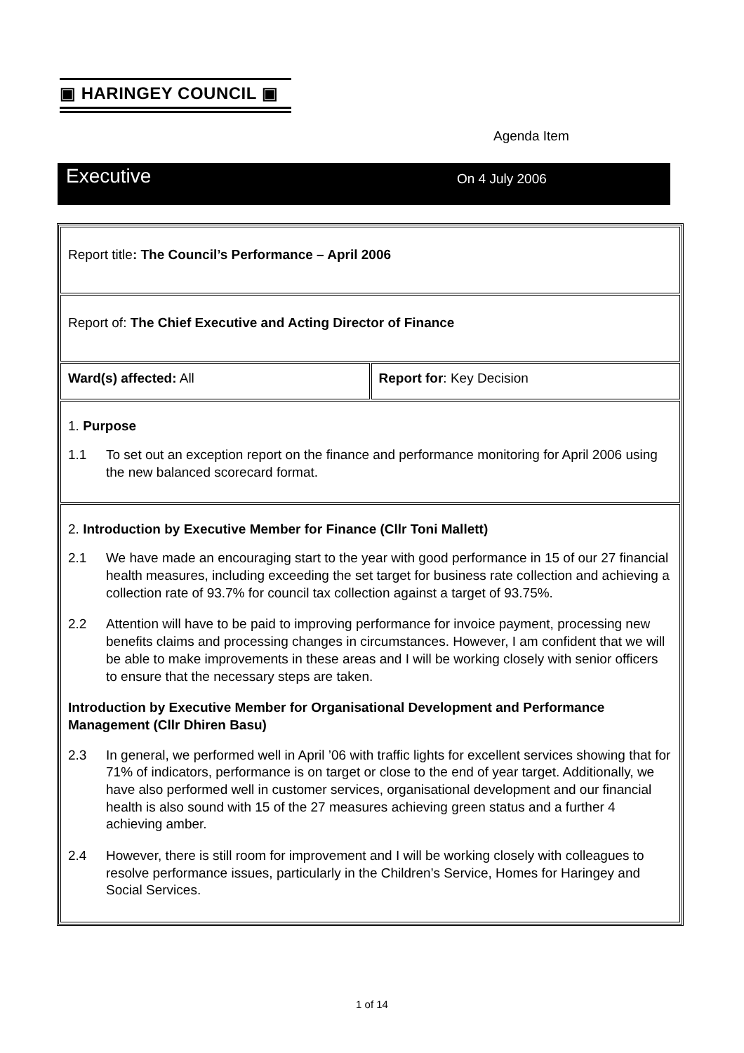▣ HARINGEY COUNCIL ▣
Agenda Item
Executive
On 4 July 2006
| Report title : The Council’s Performance – April 2006 | |
| Report of: The Chief Executive and Acting Director of Finance | |
| Ward(s) affected: All | Report for : Key Decision |
| 1. Purpose 1.1 To set out an exception report on the finance and performance monitoring for April 2006 using the new balanced scorecard format. | |
| 2. Introduction by Executive Member for Finance (Cllr Toni Mallett) 2.1 We have made an encouraging start to the year with good performance in 15 of our 27 financial health measures, including exceeding the set target for business rate collection and achieving a collection rate of 93.7% for council tax collection against a target of 93.75%. 2.2 Attention will have to be paid to improving performance for invoice payment, processing new benefits claims and processing changes in circumstances. However, I am confident that we will be able to make improvements in these areas and I will be working closely with senior officers to ensure that the necessary steps are taken. Introduction by Executive Member for Organisational Development and Performance Management (Cllr Dhiren Basu) 2.3 In general, we performed well in April ’06 with traffic lights for excellent services showing that for 71% of indicators, performance is on target or close to the end of year target. Additionally, we have also performed well in customer services, organisational development and our financial health is also sound with 15 of the 27 measures achieving green status and a further 4 achieving amber. 2.4 However, there is still room for improvement and I will be working closely with colleagues to resolve performance issues, particularly in the Children’s Service, Homes for Haringey and Social Services. | |
1 of 14